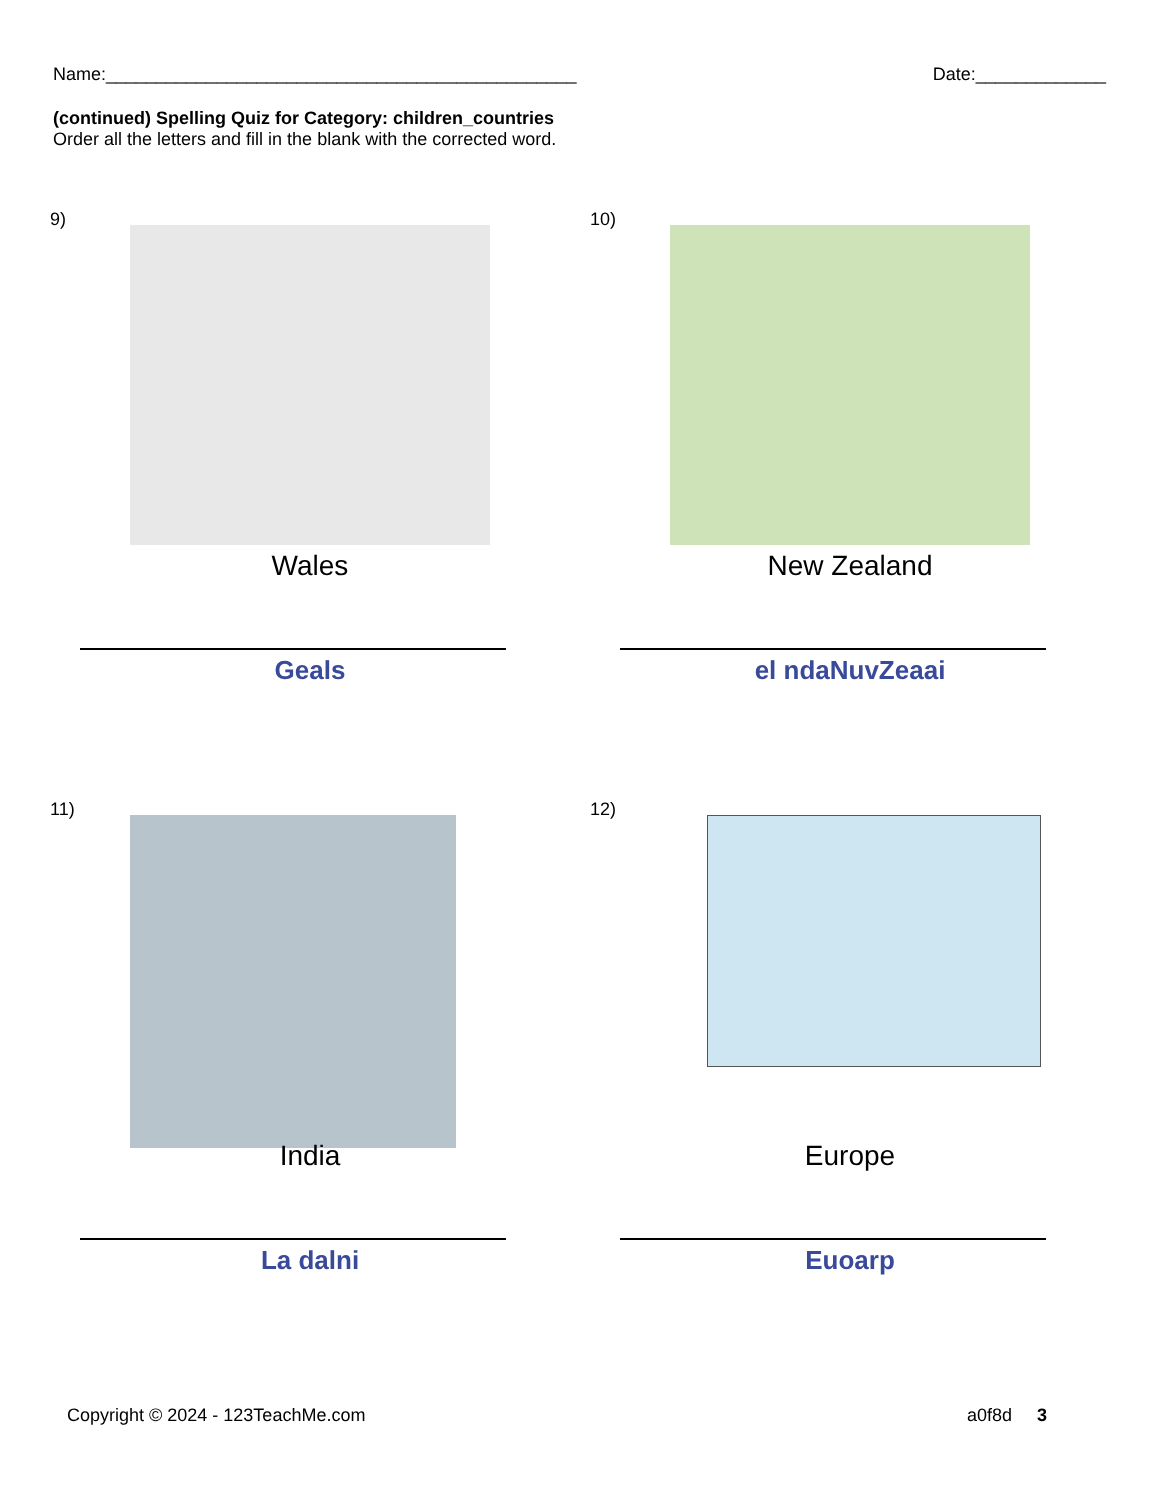Name:_______________________________________________ Date:_____________
(continued) Spelling Quiz for Category: children_countries
Order all the letters and fill in the blank with the corrected word.
9)
Wales
Geals
10)
New Zealand
el ndaNuvZeaai
11)
India
La dalni
12)
Europe
Euoarp
Copyright © 2024 - 123TeachMe.com a0f8d 3